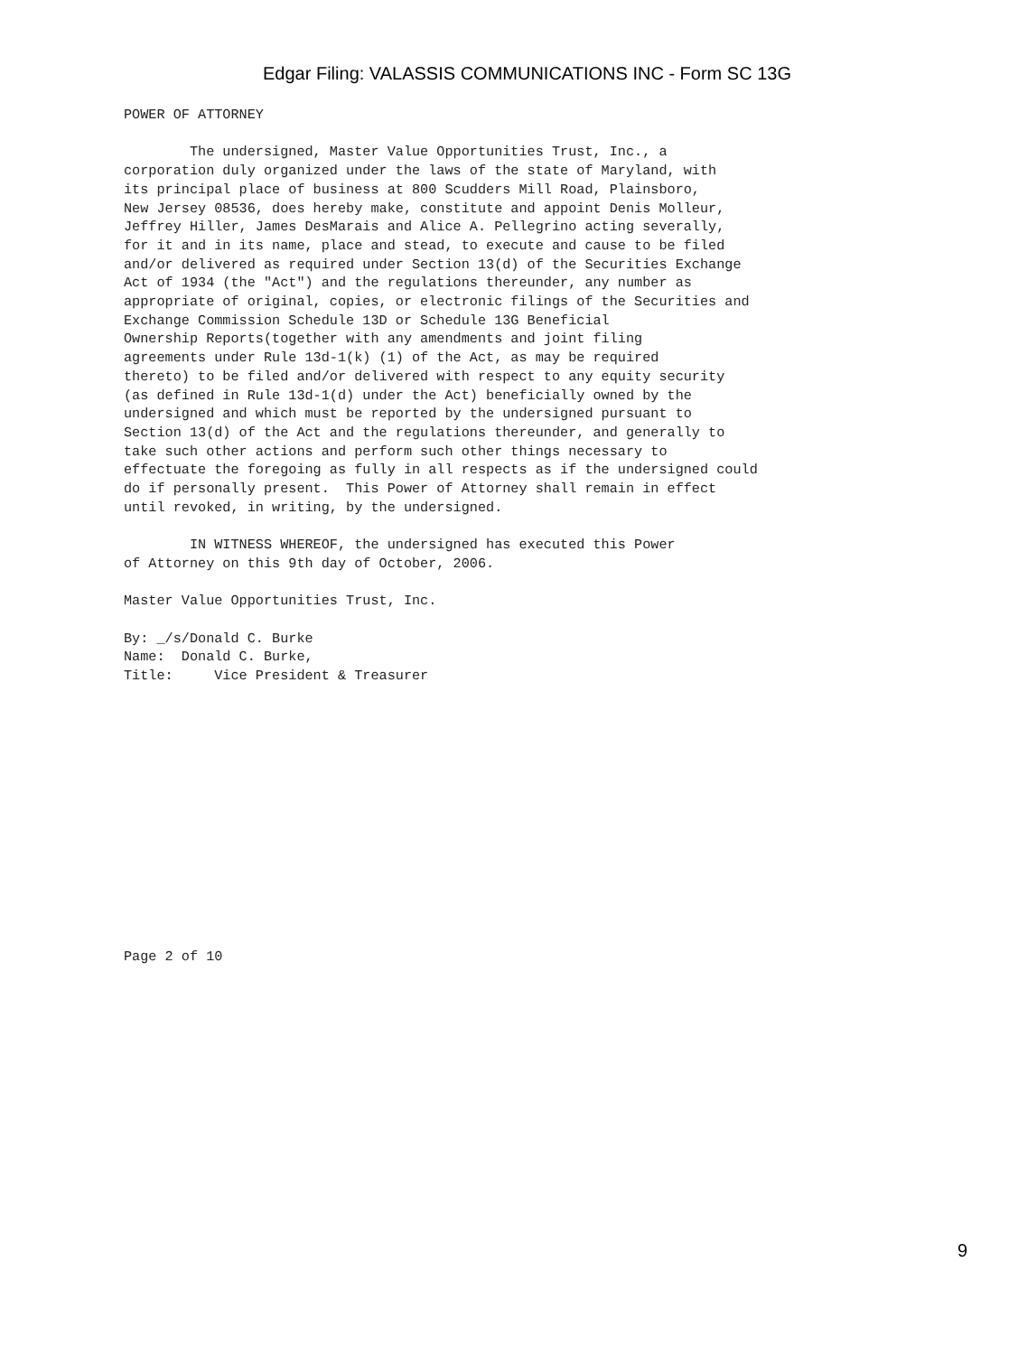Edgar Filing: VALASSIS COMMUNICATIONS INC - Form SC 13G
POWER OF ATTORNEY

        The undersigned, Master Value Opportunities Trust, Inc., a
corporation duly organized under the laws of the state of Maryland, with
its principal place of business at 800 Scudders Mill Road, Plainsboro,
New Jersey 08536, does hereby make, constitute and appoint Denis Molleur,
Jeffrey Hiller, James DesMarais and Alice A. Pellegrino acting severally,
for it and in its name, place and stead, to execute and cause to be filed
and/or delivered as required under Section 13(d) of the Securities Exchange
Act of 1934 (the "Act") and the regulations thereunder, any number as
appropriate of original, copies, or electronic filings of the Securities and
Exchange Commission Schedule 13D or Schedule 13G Beneficial
Ownership Reports(together with any amendments and joint filing
agreements under Rule 13d-1(k) (1) of the Act, as may be required
thereto) to be filed and/or delivered with respect to any equity security
(as defined in Rule 13d-1(d) under the Act) beneficially owned by the
undersigned and which must be reported by the undersigned pursuant to
Section 13(d) of the Act and the regulations thereunder, and generally to
take such other actions and perform such other things necessary to
effectuate the foregoing as fully in all respects as if the undersigned could
do if personally present.  This Power of Attorney shall remain in effect
until revoked, in writing, by the undersigned.

        IN WITNESS WHEREOF, the undersigned has executed this Power
of Attorney on this 9th day of October, 2006.

Master Value Opportunities Trust, Inc.

By: _/s/Donald C. Burke
Name:  Donald C. Burke,
Title:     Vice President & Treasurer














Page 2 of 10
9